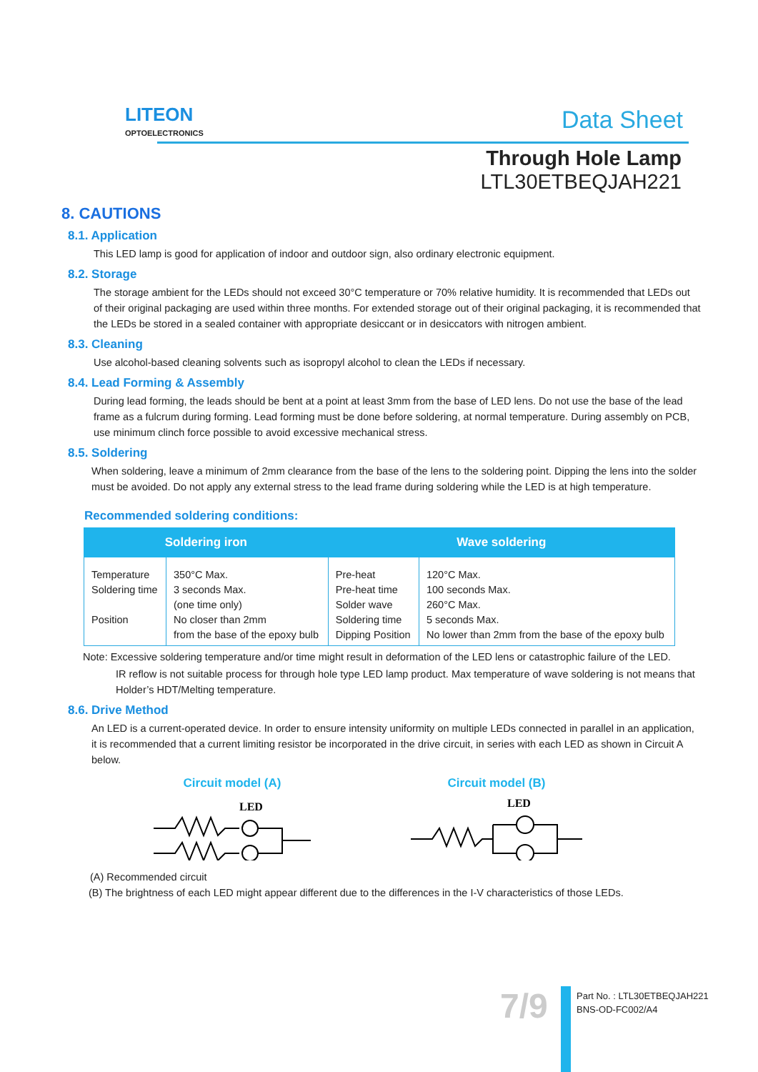LITEON
OPTOELECTRONICS
Data Sheet
Through Hole Lamp
LTL30ETBEQJAH221
8. CAUTIONS
8.1. Application
This LED lamp is good for application of indoor and outdoor sign, also ordinary electronic equipment.
8.2. Storage
The storage ambient for the LEDs should not exceed 30°C temperature or 70% relative humidity. It is recommended that LEDs out of their original packaging are used within three months. For extended storage out of their original packaging, it is recommended that the LEDs be stored in a sealed container with appropriate desiccant or in desiccators with nitrogen ambient.
8.3. Cleaning
Use alcohol-based cleaning solvents such as isopropyl alcohol to clean the LEDs if necessary.
8.4. Lead Forming & Assembly
During lead forming, the leads should be bent at a point at least 3mm from the base of LED lens. Do not use the base of the lead frame as a fulcrum during forming. Lead forming must be done before soldering, at normal temperature. During assembly on PCB, use minimum clinch force possible to avoid excessive mechanical stress.
8.5. Soldering
When soldering, leave a minimum of 2mm clearance from the base of the lens to the soldering point. Dipping the lens into the solder must be avoided. Do not apply any external stress to the lead frame during soldering while the LED is at high temperature.
Recommended soldering conditions:
| Soldering iron | | Wave soldering | |
| --- | --- | --- | --- |
| Temperature Soldering time Position | 350°C Max. 3 seconds Max. (one time only) No closer than 2mm from the base of the epoxy bulb | Pre-heat Pre-heat time Solder wave Soldering time Dipping Position | 120°C Max. 100 seconds Max. 260°C Max. 5 seconds Max. No lower than 2mm from the base of the epoxy bulb |
Note: Excessive soldering temperature and/or time might result in deformation of the LED lens or catastrophic failure of the LED.
IR reflow is not suitable process for through hole type LED lamp product. Max temperature of wave soldering is not means that Holder’s HDT/Melting temperature.
8.6. Drive Method
An LED is a current-operated device. In order to ensure intensity uniformity on multiple LEDs connected in parallel in an application, it is recommended that a current limiting resistor be incorporated in the drive circuit, in series with each LED as shown in Circuit A below.
Circuit model (A)
LED
Circuit model (B)
LED
(A) Recommended circuit
(B) The brightness of each LED might appear different due to the differences in the I-V characteristics of those LEDs.
7/9
Part No. : LTL30ETBEQJAH221
BNS-OD-FC002/A4